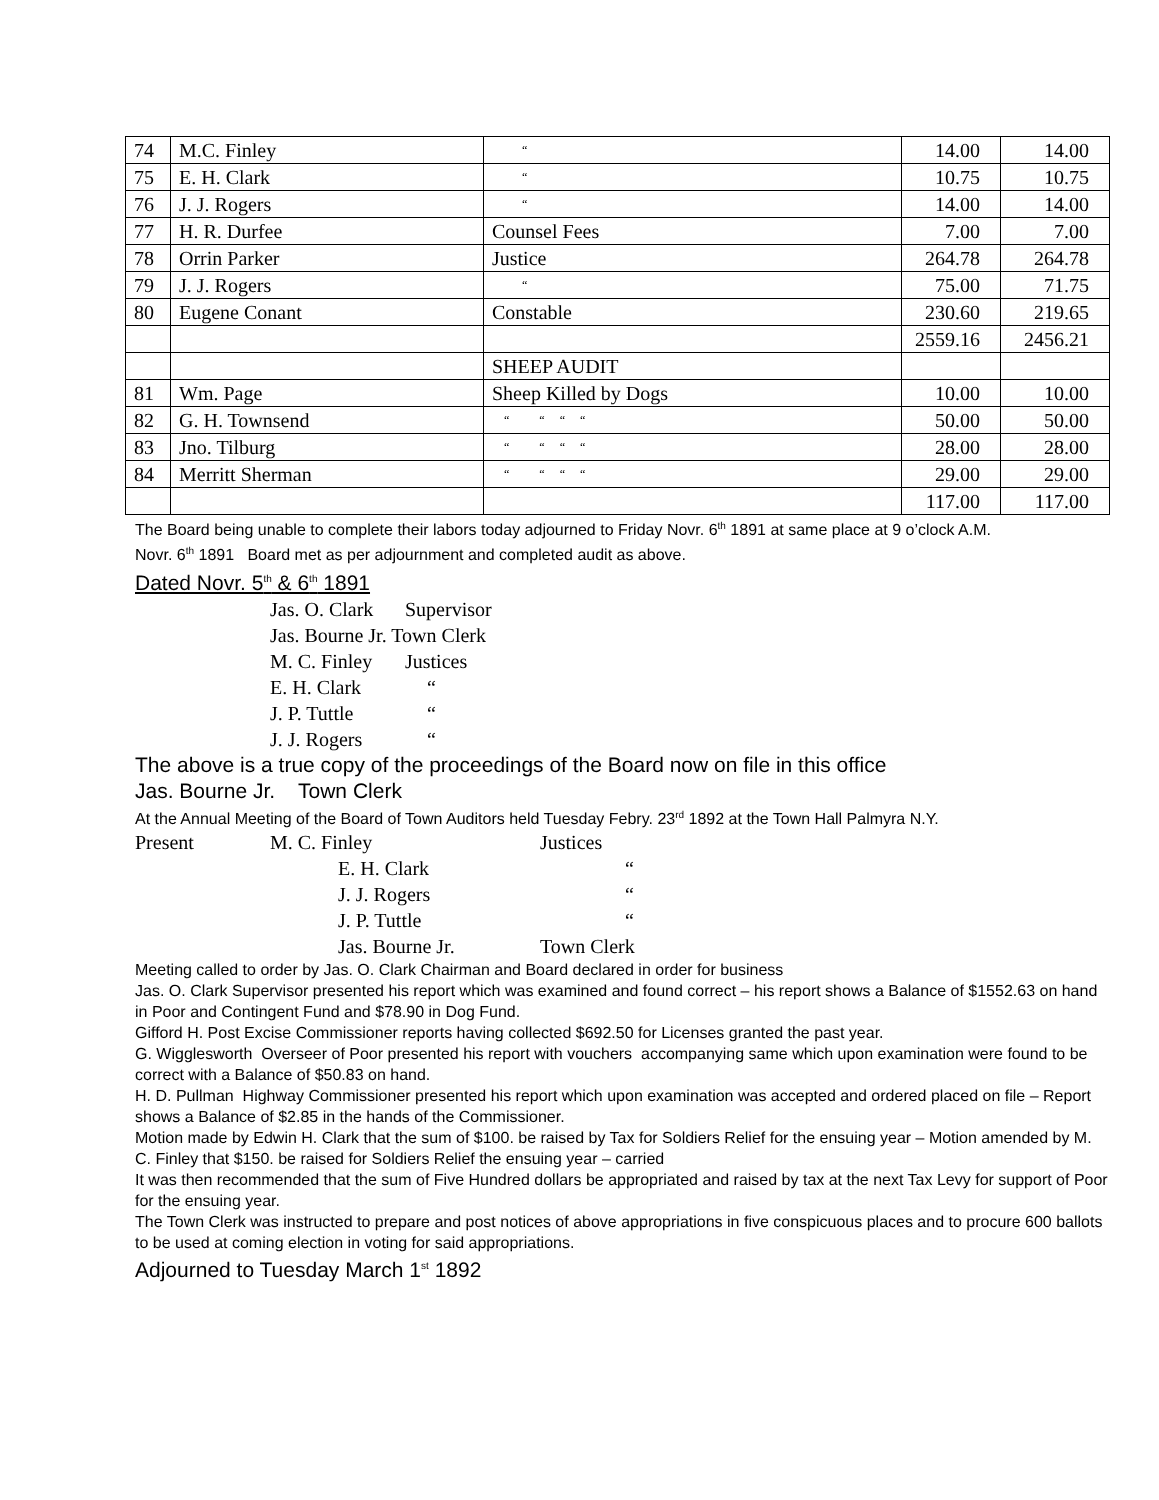| 74 | M.C. Finley | “ | 14.00 | 14.00 |
| 75 | E. H. Clark | “ | 10.75 | 10.75 |
| 76 | J. J. Rogers | “ | 14.00 | 14.00 |
| 77 | H. R. Durfee | Counsel Fees | 7.00 | 7.00 |
| 78 | Orrin Parker | Justice | 264.78 | 264.78 |
| 79 | J. J. Rogers | “ | 75.00 | 71.75 |
| 80 | Eugene Conant | Constable | 230.60 | 219.65 |
| | | | 2559.16 | 2456.21 |
| | | SHEEP AUDIT | | |
| 81 | Wm. Page | Sheep Killed by Dogs | 10.00 | 10.00 |
| 82 | G. H. Townsend | “ “ “ “ | 50.00 | 50.00 |
| 83 | Jno. Tilburg | “ “ “ “ | 28.00 | 28.00 |
| 84 | Merritt Sherman | “ “ “ “ | 29.00 | 29.00 |
| | | | 117.00 | 117.00 |
The Board being unable to complete their labors today adjourned to Friday Novr. 6<sup>th</sup> 1891 at same place at 9 o’clock A.M.
Novr. 6<sup>th</sup> 1891 Board met as per adjournment and completed audit as above.
Dated Novr. 5<sup>th</sup> & 6<sup>th</sup> 1891
| Jas. O. Clark | Supervisor |
| Jas. Bourne Jr. Town Clerk | |
| M. C. Finley | Justices |
| E. H. Clark | “ |
| J. P. Tuttle | “ |
| J. J. Rogers | “ |
The above is a true copy of the proceedings of the Board now on file in this office
Jas. Bourne Jr. Town Clerk
At the Annual Meeting of the Board of Town Auditors held Tuesday Febry. 23<sup>rd</sup> 1892 at the Town Hall Palmyra N.Y.
| Present | M. C. Finley | | Justices |
| | | E. H. Clark | “ |
| | | J. J. Rogers | “ |
| | | J. P. Tuttle | “ |
| | | Jas. Bourne Jr. | Town Clerk |
Meeting called to order by Jas. O. Clark Chairman and Board declared in order for business
Jas. O. Clark Supervisor presented his report which was examined and found correct – his report shows a Balance of $1552.63 on hand in Poor and Contingent Fund and $78.90 in Dog Fund.
Gifford H. Post Excise Commissioner reports having collected $692.50 for Licenses granted the past year.
G. Wigglesworth Overseer of Poor presented his report with vouchers accompanying same which upon examination were found to be correct with a Balance of $50.83 on hand.
H. D. Pullman Highway Commissioner presented his report which upon examination was accepted and ordered placed on file – Report shows a Balance of $2.85 in the hands of the Commissioner.
Motion made by Edwin H. Clark that the sum of $100. be raised by Tax for Soldiers Relief for the ensuing year – Motion amended by M. C. Finley that $150. be raised for Soldiers Relief the ensuing year – carried
It was then recommended that the sum of Five Hundred dollars be appropriated and raised by tax at the next Tax Levy for support of Poor for the ensuing year.
The Town Clerk was instructed to prepare and post notices of above appropriations in five conspicuous places and to procure 600 ballots to be used at coming election in voting for said appropriations.
Adjourned to Tuesday March 1<sup>st</sup> 1892